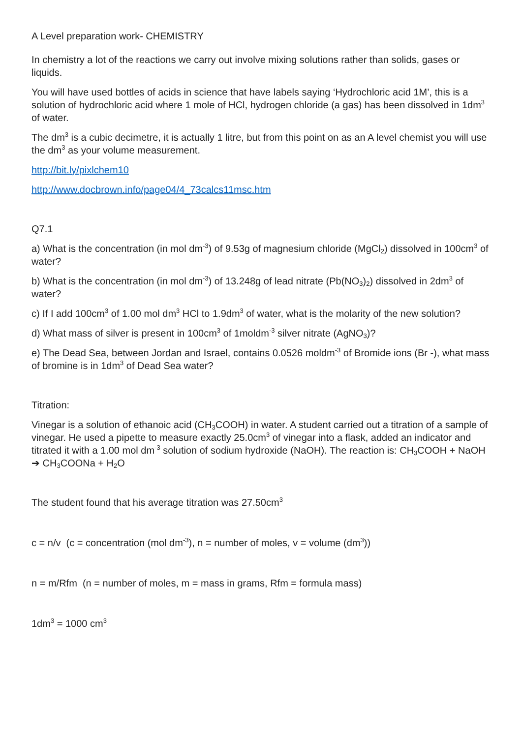A Level preparation work- CHEMISTRY
In chemistry a lot of the reactions we carry out involve mixing solutions rather than solids, gases or liquids.
You will have used bottles of acids in science that have labels saying ‘Hydrochloric acid 1M’, this is a solution of hydrochloric acid where 1 mole of HCl, hydrogen chloride (a gas) has been dissolved in 1dm<sup>3</sup> of water.
The dm<sup>3</sup> is a cubic decimetre, it is actually 1 litre, but from this point on as an A level chemist you will use the dm<sup>3</sup> as your volume measurement.
http://bit.ly/pixlchem10
http://www.docbrown.info/page04/4_73calcs11msc.htm
Q7.1
a) What is the concentration (in mol dm<sup>-3</sup>) of 9.53g of magnesium chloride (MgCl<sub>2</sub>) dissolved in 100cm<sup>3</sup> of water?
b) What is the concentration (in mol dm<sup>-3</sup>) of 13.248g of lead nitrate (Pb(NO<sub>3</sub>)<sub>2</sub>) dissolved in 2dm<sup>3</sup> of water?
c) If I add 100cm<sup>3</sup> of 1.00 mol dm<sup>3</sup> HCl to 1.9dm<sup>3</sup> of water, what is the molarity of the new solution?
d) What mass of silver is present in 100cm<sup>3</sup> of 1moldm<sup>-3</sup> silver nitrate (AgNO<sub>3</sub>)?
e) The Dead Sea, between Jordan and Israel, contains 0.0526 moldm<sup>-3</sup> of Bromide ions (Br -), what mass of bromine is in 1dm<sup>3</sup> of Dead Sea water?
Titration:
Vinegar is a solution of ethanoic acid (CH<sub>3</sub>COOH) in water. A student carried out a titration of a sample of vinegar. He used a pipette to measure exactly 25.0cm<sup>3</sup> of vinegar into a flask, added an indicator and titrated it with a 1.00 mol dm<sup>-3</sup> solution of sodium hydroxide (NaOH). The reaction is: CH<sub>3</sub>COOH + NaOH ➔ CH<sub>3</sub>COONa + H<sub>2</sub>O
The student found that his average titration was 27.50cm<sup>3</sup>
c = n/v (c = concentration (mol dm<sup>-3</sup>), n = number of moles, v = volume (dm<sup>3</sup>))
n = m/Rfm (n = number of moles, m = mass in grams, Rfm = formula mass)
1dm<sup>3</sup> = 1000 cm<sup>3</sup>